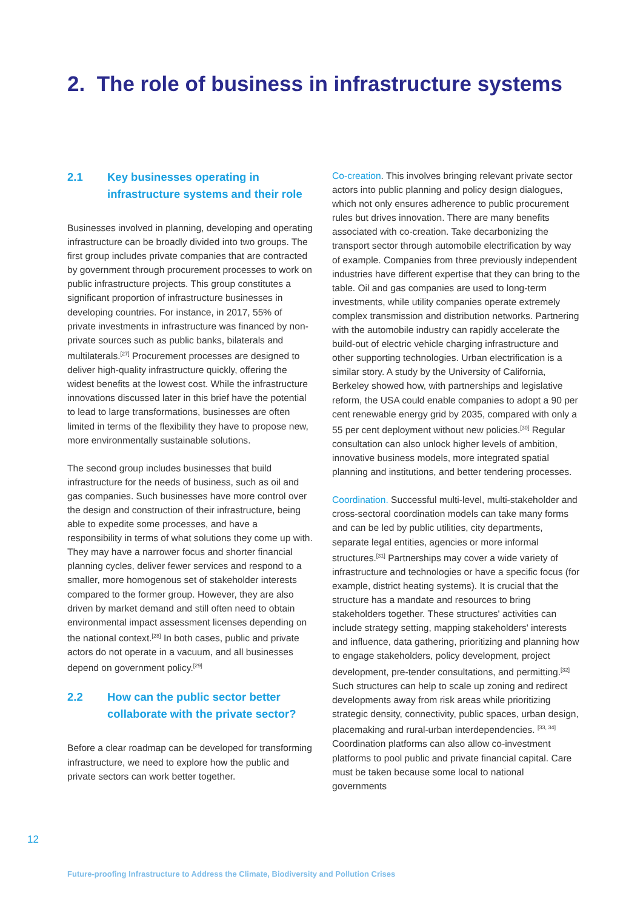2. The role of business in infrastructure systems
2.1 Key businesses operating in infrastructure systems and their role
Businesses involved in planning, developing and operating infrastructure can be broadly divided into two groups. The first group includes private companies that are contracted by government through procurement processes to work on public infrastructure projects. This group constitutes a significant proportion of infrastructure businesses in developing countries. For instance, in 2017, 55% of private investments in infrastructure was financed by non-private sources such as public banks, bilaterals and multilaterals.<sup>[27]</sup> Procurement processes are designed to deliver high-quality infrastructure quickly, offering the widest benefits at the lowest cost. While the infrastructure innovations discussed later in this brief have the potential to lead to large transformations, businesses are often limited in terms of the flexibility they have to propose new, more environmentally sustainable solutions.
The second group includes businesses that build infrastructure for the needs of business, such as oil and gas companies. Such businesses have more control over the design and construction of their infrastructure, being able to expedite some processes, and have a responsibility in terms of what solutions they come up with. They may have a narrower focus and shorter financial planning cycles, deliver fewer services and respond to a smaller, more homogenous set of stakeholder interests compared to the former group. However, they are also driven by market demand and still often need to obtain environmental impact assessment licenses depending on the national context.<sup>[28]</sup> In both cases, public and private actors do not operate in a vacuum, and all businesses depend on government policy.<sup>[29]</sup>
2.2 How can the public sector better collaborate with the private sector?
Before a clear roadmap can be developed for transforming infrastructure, we need to explore how the public and private sectors can work better together.
Co-creation. This involves bringing relevant private sector actors into public planning and policy design dialogues, which not only ensures adherence to public procurement rules but drives innovation. There are many benefits associated with co-creation. Take decarbonizing the transport sector through automobile electrification by way of example. Companies from three previously independent industries have different expertise that they can bring to the table. Oil and gas companies are used to long-term investments, while utility companies operate extremely complex transmission and distribution networks. Partnering with the automobile industry can rapidly accelerate the build-out of electric vehicle charging infrastructure and other supporting technologies. Urban electrification is a similar story. A study by the University of California, Berkeley showed how, with partnerships and legislative reform, the USA could enable companies to adopt a 90 per cent renewable energy grid by 2035, compared with only a 55 per cent deployment without new policies.<sup>[30]</sup> Regular consultation can also unlock higher levels of ambition, innovative business models, more integrated spatial planning and institutions, and better tendering processes.
Coordination. Successful multi-level, multi-stakeholder and cross-sectoral coordination models can take many forms and can be led by public utilities, city departments, separate legal entities, agencies or more informal structures.<sup>[31]</sup> Partnerships may cover a wide variety of infrastructure and technologies or have a specific focus (for example, district heating systems). It is crucial that the structure has a mandate and resources to bring stakeholders together. These structures' activities can include strategy setting, mapping stakeholders' interests and influence, data gathering, prioritizing and planning how to engage stakeholders, policy development, project development, pre-tender consultations, and permitting.<sup>[32]</sup> Such structures can help to scale up zoning and redirect developments away from risk areas while prioritizing strategic density, connectivity, public spaces, urban design, placemaking and rural-urban interdependencies. <sup>[33, 34]</sup> Coordination platforms can also allow co-investment platforms to pool public and private financial capital. Care must be taken because some local to national governments
12
Future-proofing Infrastructure to Address the Climate, Biodiversity and Pollution Crises